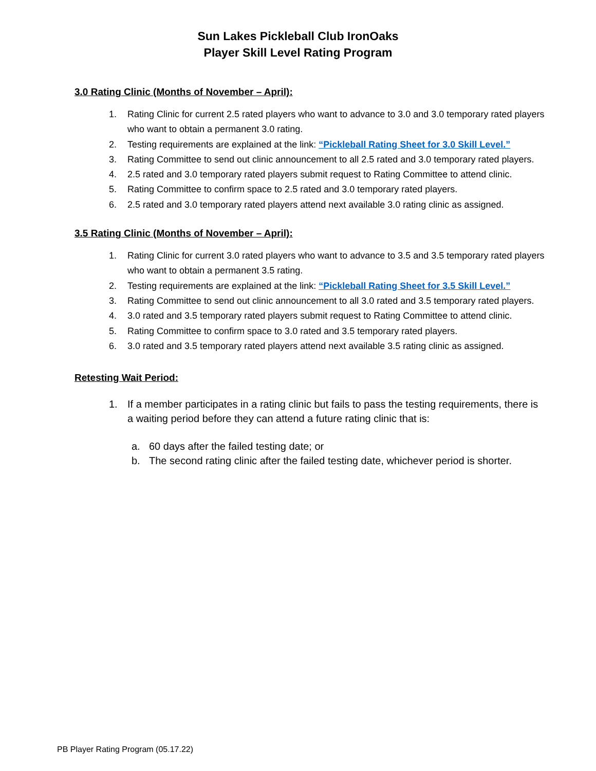Sun Lakes Pickleball Club IronOaks
Player Skill Level Rating Program
3.0 Rating Clinic (Months of November – April):
1. Rating Clinic for current 2.5 rated players who want to advance to 3.0 and 3.0 temporary rated players who want to obtain a permanent 3.0 rating.
2. Testing requirements are explained at the link: “Pickleball Rating Sheet for 3.0 Skill Level.”
3. Rating Committee to send out clinic announcement to all 2.5 rated and 3.0 temporary rated players.
4. 2.5 rated and 3.0 temporary rated players submit request to Rating Committee to attend clinic.
5. Rating Committee to confirm space to 2.5 rated and 3.0 temporary rated players.
6. 2.5 rated and 3.0 temporary rated players attend next available 3.0 rating clinic as assigned.
3.5 Rating Clinic (Months of November – April):
1. Rating Clinic for current 3.0 rated players who want to advance to 3.5 and 3.5 temporary rated players who want to obtain a permanent 3.5 rating.
2. Testing requirements are explained at the link: “Pickleball Rating Sheet for 3.5 Skill Level.”
3. Rating Committee to send out clinic announcement to all 3.0 rated and 3.5 temporary rated players.
4. 3.0 rated and 3.5 temporary rated players submit request to Rating Committee to attend clinic.
5. Rating Committee to confirm space to 3.0 rated and 3.5 temporary rated players.
6. 3.0 rated and 3.5 temporary rated players attend next available 3.5 rating clinic as assigned.
Retesting Wait Period:
1. If a member participates in a rating clinic but fails to pass the testing requirements, there is a waiting period before they can attend a future rating clinic that is:
a. 60 days after the failed testing date; or
b. The second rating clinic after the failed testing date, whichever period is shorter.
PB Player Rating Program (05.17.22)